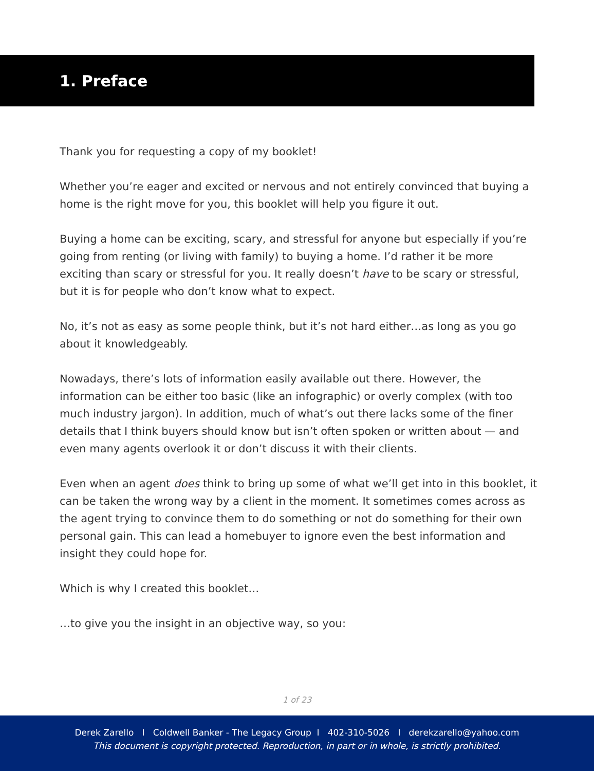1. Preface
Thank you for requesting a copy of my booklet!
Whether you’re eager and excited or nervous and not entirely convinced that buying a home is the right move for you, this booklet will help you figure it out.
Buying a home can be exciting, scary, and stressful for anyone but especially if you’re going from renting (or living with family) to buying a home. I’d rather it be more exciting than scary or stressful for you. It really doesn’t have to be scary or stressful, but it is for people who don’t know what to expect.
No, it’s not as easy as some people think, but it’s not hard either…as long as you go about it knowledgeably.
Nowadays, there’s lots of information easily available out there. However, the information can be either too basic (like an infographic) or overly complex (with too much industry jargon). In addition, much of what’s out there lacks some of the finer details that I think buyers should know but isn’t often spoken or written about — and even many agents overlook it or don’t discuss it with their clients.
Even when an agent does think to bring up some of what we’ll get into in this booklet, it can be taken the wrong way by a client in the moment. It sometimes comes across as the agent trying to convince them to do something or not do something for their own personal gain. This can lead a homebuyer to ignore even the best information and insight they could hope for.
Which is why I created this booklet…
…to give you the insight in an objective way, so you:
1 of 23
Derek Zarello I Coldwell Banker - The Legacy Group I 402-310-5026 I derekzarello@yahoo.com
This document is copyright protected. Reproduction, in part or in whole, is strictly prohibited.